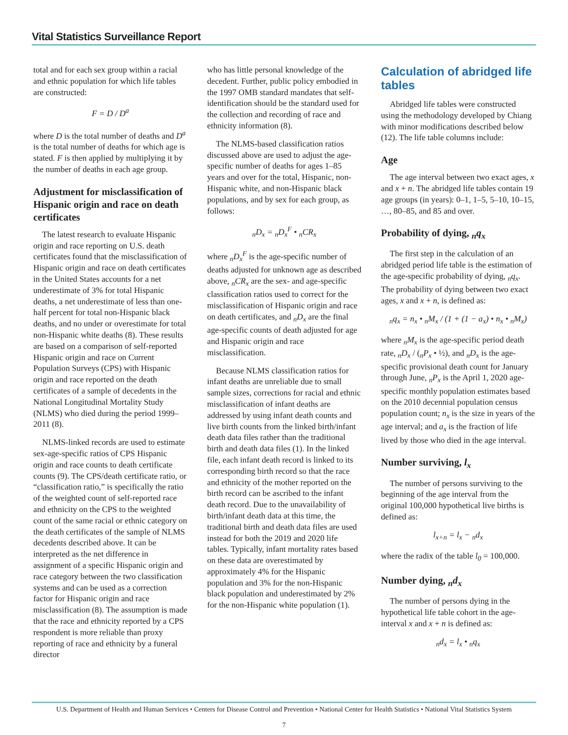Vital Statistics Surveillance Report
total and for each sex group within a racial and ethnic population for which life tables are constructed:
F = D / D<sup>a</sup>
where D is the total number of deaths and D<sup>a</sup> is the total number of deaths for which age is stated. F is then applied by multiplying it by the number of deaths in each age group.
Adjustment for misclassification of Hispanic origin and race on death certificates
The latest research to evaluate Hispanic origin and race reporting on U.S. death certificates found that the misclassification of Hispanic origin and race on death certificates in the United States accounts for a net underestimate of 3% for total Hispanic deaths, a net underestimate of less than one-half percent for total non-Hispanic black deaths, and no under or overestimate for total non-Hispanic white deaths (8). These results are based on a comparison of self-reported Hispanic origin and race on Current Population Surveys (CPS) with Hispanic origin and race reported on the death certificates of a sample of decedents in the National Longitudinal Mortality Study (NLMS) who died during the period 1999–2011 (8).
NLMS-linked records are used to estimate sex-age-specific ratios of CPS Hispanic origin and race counts to death certificate counts (9). The CPS/death certificate ratio, or “classification ratio,” is specifically the ratio of the weighted count of self-reported race and ethnicity on the CPS to the weighted count of the same racial or ethnic category on the death certificates of the sample of NLMS decedents described above. It can be interpreted as the net difference in assignment of a specific Hispanic origin and race category between the two classification systems and can be used as a correction factor for Hispanic origin and race misclassification (8). The assumption is made that the race and ethnicity reported by a CPS respondent is more reliable than proxy reporting of race and ethnicity by a funeral director
who has little personal knowledge of the decedent. Further, public policy embodied in the 1997 OMB standard mandates that self-identification should be the standard used for the collection and recording of race and ethnicity information (8).
The NLMS-based classification ratios discussed above are used to adjust the age-specific number of deaths for ages 1–85 years and over for the total, Hispanic, non-Hispanic white, and non-Hispanic black populations, and by sex for each group, as follows:
<sub>n</sub>D<sub>x</sub> = <sub>n</sub>D<sub>x</sub><sup>F</sup> • <sub>n</sub>CR<sub>x</sub>
where <sub>n</sub>D<sub>x</sub><sup>F</sup> is the age-specific number of deaths adjusted for unknown age as described above, <sub>n</sub>CR<sub>x</sub> are the sex- and age-specific classification ratios used to correct for the misclassification of Hispanic origin and race on death certificates, and <sub>n</sub>D<sub>x</sub> are the final age-specific counts of death adjusted for age and Hispanic origin and race misclassification.
Because NLMS classification ratios for infant deaths are unreliable due to small sample sizes, corrections for racial and ethnic misclassification of infant deaths are addressed by using infant death counts and live birth counts from the linked birth/infant death data files rather than the traditional birth and death data files (1). In the linked file, each infant death record is linked to its corresponding birth record so that the race and ethnicity of the mother reported on the birth record can be ascribed to the infant death record. Due to the unavailability of birth/infant death data at this time, the traditional birth and death data files are used instead for both the 2019 and 2020 life tables. Typically, infant mortality rates based on these data are overestimated by approximately 4% for the Hispanic population and 3% for the non-Hispanic black population and underestimated by 2% for the non-Hispanic white population (1).
Calculation of abridged life tables
Abridged life tables were constructed using the methodology developed by Chiang with minor modifications described below (12). The life table columns include:
Age
The age interval between two exact ages, x and x + n. The abridged life tables contain 19 age groups (in years): 0–1, 1–5, 5–10, 10–15, …, 80–85, and 85 and over.
Probability of dying, <sub>n</sub>q<sub>x</sub>
The first step in the calculation of an abridged period life table is the estimation of the age-specific probability of dying, <sub>n</sub>q<sub>x</sub>. The probability of dying between two exact ages, x and x + n, is defined as:
<sub>n</sub>q<sub>x</sub> = n<sub>x</sub> • <sub>n</sub>M<sub>x</sub> / (1 + (1 − a<sub>x</sub>) • n<sub>x</sub> • <sub>n</sub>M<sub>x</sub>)
where <sub>n</sub>M<sub>x</sub> is the age-specific period death rate, <sub>n</sub>D<sub>x</sub> / (<sub>n</sub>P<sub>x</sub> • ½), and <sub>n</sub>D<sub>x</sub> is the age-specific provisional death count for January through June, <sub>n</sub>P<sub>x</sub> is the April 1, 2020 age-specific monthly population estimates based on the 2010 decennial population census population count; n<sub>x</sub> is the size in years of the age interval; and a<sub>x</sub> is the fraction of life lived by those who died in the age interval.
Number surviving, l<sub>x</sub>
The number of persons surviving to the beginning of the age interval from the original 100,000 hypothetical live births is defined as:
l<sub>x+n</sub> = l<sub>x</sub> − <sub>n</sub>d<sub>x</sub>
where the radix of the table l<sub>0</sub> = 100,000.
Number dying, <sub>n</sub>d<sub>x</sub>
The number of persons dying in the hypothetical life table cohort in the age-interval x and x + n is defined as:
<sub>n</sub>d<sub>x</sub> = l<sub>x</sub> • <sub>n</sub>q<sub>x</sub>
U.S. Department of Health and Human Services • Centers for Disease Control and Prevention • National Center for Health Statistics • National Vital Statistics System
7